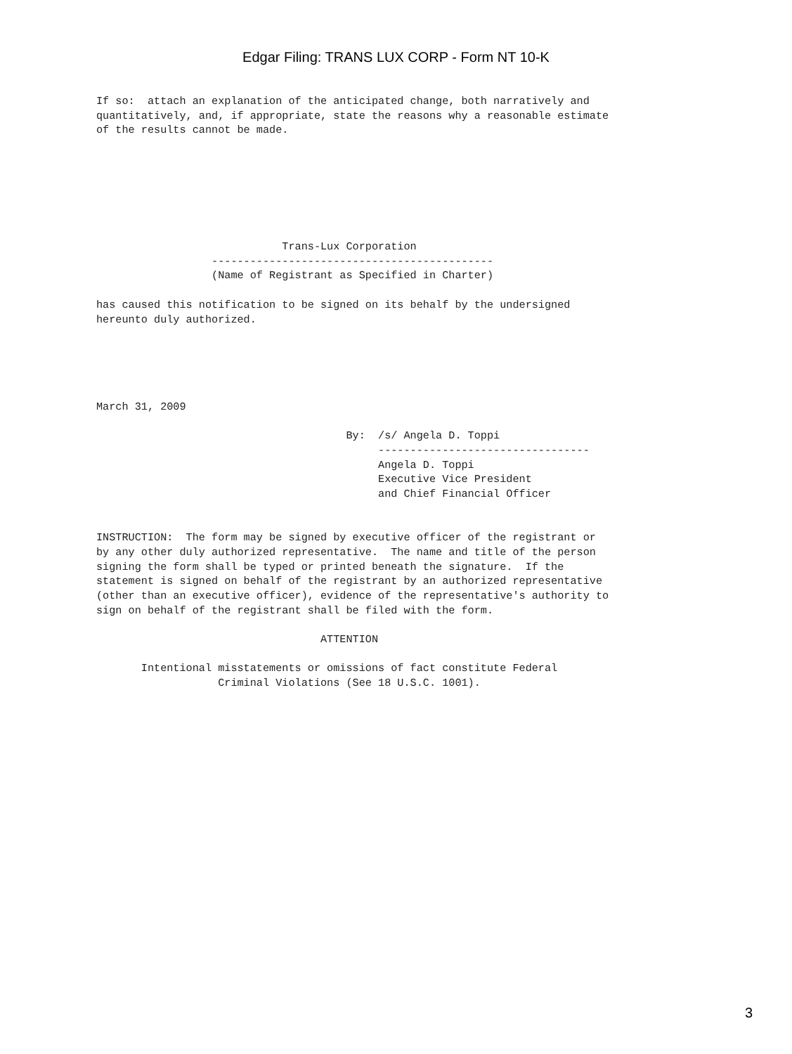Edgar Filing: TRANS LUX CORP - Form NT 10-K
If so:  attach an explanation of the anticipated change, both narratively and
quantitatively, and, if appropriate, state the reasons why a reasonable estimate
of the results cannot be made.







                             Trans-Lux Corporation
                  --------------------------------------------
                  (Name of Registrant as Specified in Charter)

has caused this notification to be signed on its behalf by the undersigned
hereunto duly authorized.





March 31, 2009

                                       By:  /s/ Angela D. Toppi
                                            ---------------------------------
                                            Angela D. Toppi
                                            Executive Vice President
                                            and Chief Financial Officer


INSTRUCTION:  The form may be signed by executive officer of the registrant or
by any other duly authorized representative.  The name and title of the person
signing the form shall be typed or printed beneath the signature.  If the
statement is signed on behalf of the registrant by an authorized representative
(other than an executive officer), evidence of the representative's authority to
sign on behalf of the registrant shall be filed with the form.

                                   ATTENTION

       Intentional misstatements or omissions of fact constitute Federal
                   Criminal Violations (See 18 U.S.C. 1001).
3